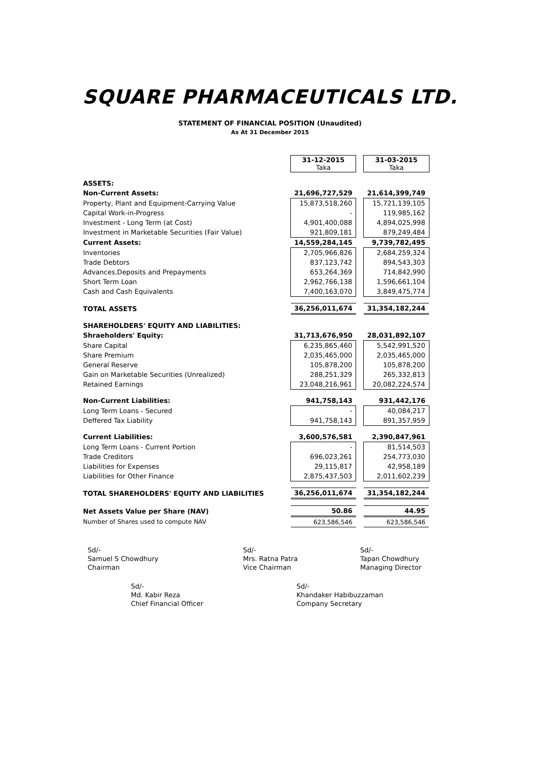SQUARE PHARMACEUTICALS LTD.
STATEMENT OF FINANCIAL POSITION (Unaudited)
As At 31 December 2015
| | 31-12-2015 Taka | | 31-03-2015 Taka |
| ASSETS: | | | |
| Non-Current Assets: | 21,696,727,529 | | 21,614,399,749 |
| Property, Plant and Equipment-Carrying Value | 15,873,518,260 | | 15,721,139,105 |
| Capital Work-in-Progress | - | | 119,985,162 |
| Investment - Long Term (at Cost) | 4,901,400,088 | | 4,894,025,998 |
| Investment in Marketable Securities (Fair Value) | 921,809,181 | | 879,249,484 |
| Current Assets: | 14,559,284,145 | | 9,739,782,495 |
| Inventories | 2,705,966,826 | | 2,684,259,324 |
| Trade Debtors | 837,123,742 | | 894,543,303 |
| Advances,Deposits and Prepayments | 653,264,369 | | 714,842,990 |
| Short Term Loan | 2,962,766,138 | | 1,596,661,104 |
| Cash and Cash Equivalents | 7,400,163,070 | | 3,849,475,774 |
| TOTAL ASSETS | 36,256,011,674 | | 31,354,182,244 |
| SHAREHOLDERS' EQUITY AND LIABILITIES: | | | |
| Shraeholders' Equity: | 31,713,676,950 | | 28,031,892,107 |
| Share Capital | 6,235,865,460 | | 5,542,991,520 |
| Share Premium | 2,035,465,000 | | 2,035,465,000 |
| General Reserve | 105,878,200 | | 105,878,200 |
| Gain on Marketable Securities (Unrealized) | 288,251,329 | | 265,332,813 |
| Retained Earnings | 23,048,216,961 | | 20,082,224,574 |
| Non-Current Liabilities: | 941,758,143 | | 931,442,176 |
| Long Term Loans - Secured | - | | 40,084,217 |
| Deffered Tax Liability | 941,758,143 | | 891,357,959 |
| Current Liabilities: | 3,600,576,581 | | 2,390,847,961 |
| Long Term Loans - Current Portion | - | | 81,514,503 |
| Trade Creditors | 696,023,261 | | 254,773,030 |
| Liabilities for Expenses | 29,115,817 | | 42,958,189 |
| Liabilities for Other Finance | 2,875,437,503 | | 2,011,602,239 |
| TOTAL SHAREHOLDERS' EQUITY AND LIABILITIES | 36,256,011,674 | | 31,354,182,244 |
| Net Assets Value per Share (NAV) | 50.86 | | 44.95 |
| Number of Shares used to compute NAV | 623,586,546 | | 623,586,546 |
Sd/-
Samuel S Chowdhury
Chairman
Sd/-
Mrs. Ratna Patra
Vice Chairman
Sd/-
Tapan Chowdhury
Managing Director
Sd/-
Md. Kabir Reza
Chief Financial Officer
Sd/-
Khandaker Habibuzzaman
Company Secretary